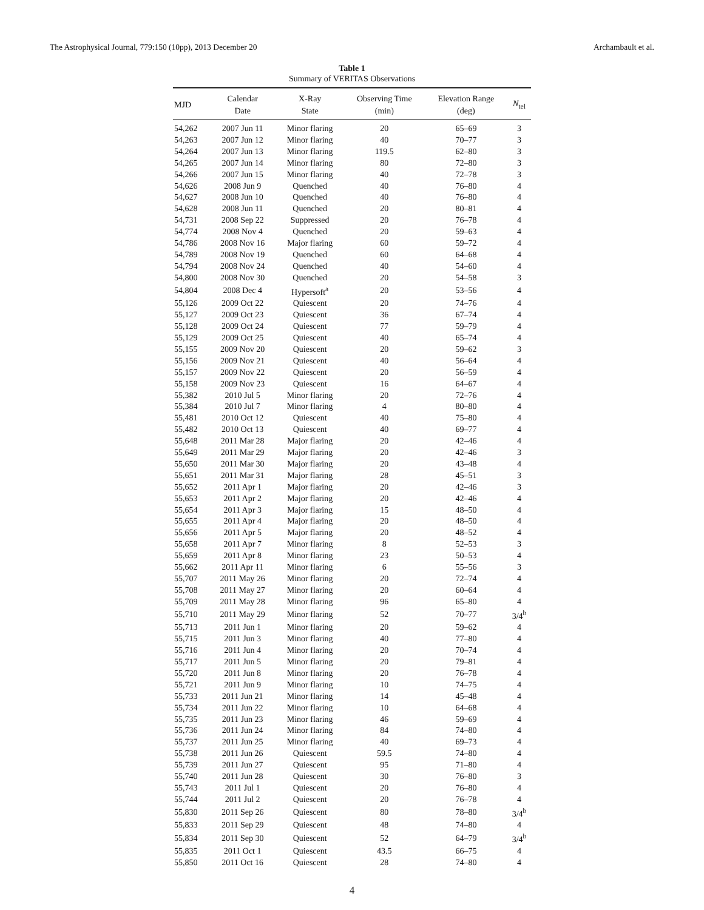The Astrophysical Journal, 779:150 (10pp), 2013 December 20 Archambault et al.
Table 1
Summary of VERITAS Observations
| MJD | Calendar Date | X-Ray State | Observing Time (min) | Elevation Range (deg) | N<sub>tel</sub> |
| --- | --- | --- | --- | --- | --- |
| 54,262 | 2007 Jun 11 | Minor flaring | 20 | 65–69 | 3 |
| 54,263 | 2007 Jun 12 | Minor flaring | 40 | 70–77 | 3 |
| 54,264 | 2007 Jun 13 | Minor flaring | 119.5 | 62–80 | 3 |
| 54,265 | 2007 Jun 14 | Minor flaring | 80 | 72–80 | 3 |
| 54,266 | 2007 Jun 15 | Minor flaring | 40 | 72–78 | 3 |
| 54,626 | 2008 Jun 9 | Quenched | 40 | 76–80 | 4 |
| 54,627 | 2008 Jun 10 | Quenched | 40 | 76–80 | 4 |
| 54,628 | 2008 Jun 11 | Quenched | 20 | 80–81 | 4 |
| 54,731 | 2008 Sep 22 | Suppressed | 20 | 76–78 | 4 |
| 54,774 | 2008 Nov 4 | Quenched | 20 | 59–63 | 4 |
| 54,786 | 2008 Nov 16 | Major flaring | 60 | 59–72 | 4 |
| 54,789 | 2008 Nov 19 | Quenched | 60 | 64–68 | 4 |
| 54,794 | 2008 Nov 24 | Quenched | 40 | 54–60 | 4 |
| 54,800 | 2008 Nov 30 | Quenched | 20 | 54–58 | 3 |
| 54,804 | 2008 Dec 4 | Hypersoft<sup>a</sup> | 20 | 53–56 | 4 |
| 55,126 | 2009 Oct 22 | Quiescent | 20 | 74–76 | 4 |
| 55,127 | 2009 Oct 23 | Quiescent | 36 | 67–74 | 4 |
| 55,128 | 2009 Oct 24 | Quiescent | 77 | 59–79 | 4 |
| 55,129 | 2009 Oct 25 | Quiescent | 40 | 65–74 | 4 |
| 55,155 | 2009 Nov 20 | Quiescent | 20 | 59–62 | 3 |
| 55,156 | 2009 Nov 21 | Quiescent | 40 | 56–64 | 4 |
| 55,157 | 2009 Nov 22 | Quiescent | 20 | 56–59 | 4 |
| 55,158 | 2009 Nov 23 | Quiescent | 16 | 64–67 | 4 |
| 55,382 | 2010 Jul 5 | Minor flaring | 20 | 72–76 | 4 |
| 55,384 | 2010 Jul 7 | Minor flaring | 4 | 80–80 | 4 |
| 55,481 | 2010 Oct 12 | Quiescent | 40 | 75–80 | 4 |
| 55,482 | 2010 Oct 13 | Quiescent | 40 | 69–77 | 4 |
| 55,648 | 2011 Mar 28 | Major flaring | 20 | 42–46 | 4 |
| 55,649 | 2011 Mar 29 | Major flaring | 20 | 42–46 | 3 |
| 55,650 | 2011 Mar 30 | Major flaring | 20 | 43–48 | 4 |
| 55,651 | 2011 Mar 31 | Major flaring | 28 | 45–51 | 3 |
| 55,652 | 2011 Apr 1 | Major flaring | 20 | 42–46 | 3 |
| 55,653 | 2011 Apr 2 | Major flaring | 20 | 42–46 | 4 |
| 55,654 | 2011 Apr 3 | Major flaring | 15 | 48–50 | 4 |
| 55,655 | 2011 Apr 4 | Major flaring | 20 | 48–50 | 4 |
| 55,656 | 2011 Apr 5 | Major flaring | 20 | 48–52 | 4 |
| 55,658 | 2011 Apr 7 | Minor flaring | 8 | 52–53 | 3 |
| 55,659 | 2011 Apr 8 | Minor flaring | 23 | 50–53 | 4 |
| 55,662 | 2011 Apr 11 | Minor flaring | 6 | 55–56 | 3 |
| 55,707 | 2011 May 26 | Minor flaring | 20 | 72–74 | 4 |
| 55,708 | 2011 May 27 | Minor flaring | 20 | 60–64 | 4 |
| 55,709 | 2011 May 28 | Minor flaring | 96 | 65–80 | 4 |
| 55,710 | 2011 May 29 | Minor flaring | 52 | 70–77 | 3/4<sup>b</sup> |
| 55,713 | 2011 Jun 1 | Minor flaring | 20 | 59–62 | 4 |
| 55,715 | 2011 Jun 3 | Minor flaring | 40 | 77–80 | 4 |
| 55,716 | 2011 Jun 4 | Minor flaring | 20 | 70–74 | 4 |
| 55,717 | 2011 Jun 5 | Minor flaring | 20 | 79–81 | 4 |
| 55,720 | 2011 Jun 8 | Minor flaring | 20 | 76–78 | 4 |
| 55,721 | 2011 Jun 9 | Minor flaring | 10 | 74–75 | 4 |
| 55,733 | 2011 Jun 21 | Minor flaring | 14 | 45–48 | 4 |
| 55,734 | 2011 Jun 22 | Minor flaring | 10 | 64–68 | 4 |
| 55,735 | 2011 Jun 23 | Minor flaring | 46 | 59–69 | 4 |
| 55,736 | 2011 Jun 24 | Minor flaring | 84 | 74–80 | 4 |
| 55,737 | 2011 Jun 25 | Minor flaring | 40 | 69–73 | 4 |
| 55,738 | 2011 Jun 26 | Quiescent | 59.5 | 74–80 | 4 |
| 55,739 | 2011 Jun 27 | Quiescent | 95 | 71–80 | 4 |
| 55,740 | 2011 Jun 28 | Quiescent | 30 | 76–80 | 3 |
| 55,743 | 2011 Jul 1 | Quiescent | 20 | 76–80 | 4 |
| 55,744 | 2011 Jul 2 | Quiescent | 20 | 76–78 | 4 |
| 55,830 | 2011 Sep 26 | Quiescent | 80 | 78–80 | 3/4<sup>b</sup> |
| 55,833 | 2011 Sep 29 | Quiescent | 48 | 74–80 | 4 |
| 55,834 | 2011 Sep 30 | Quiescent | 52 | 64–79 | 3/4<sup>b</sup> |
| 55,835 | 2011 Oct 1 | Quiescent | 43.5 | 66–75 | 4 |
| 55,850 | 2011 Oct 16 | Quiescent | 28 | 74–80 | 4 |
4